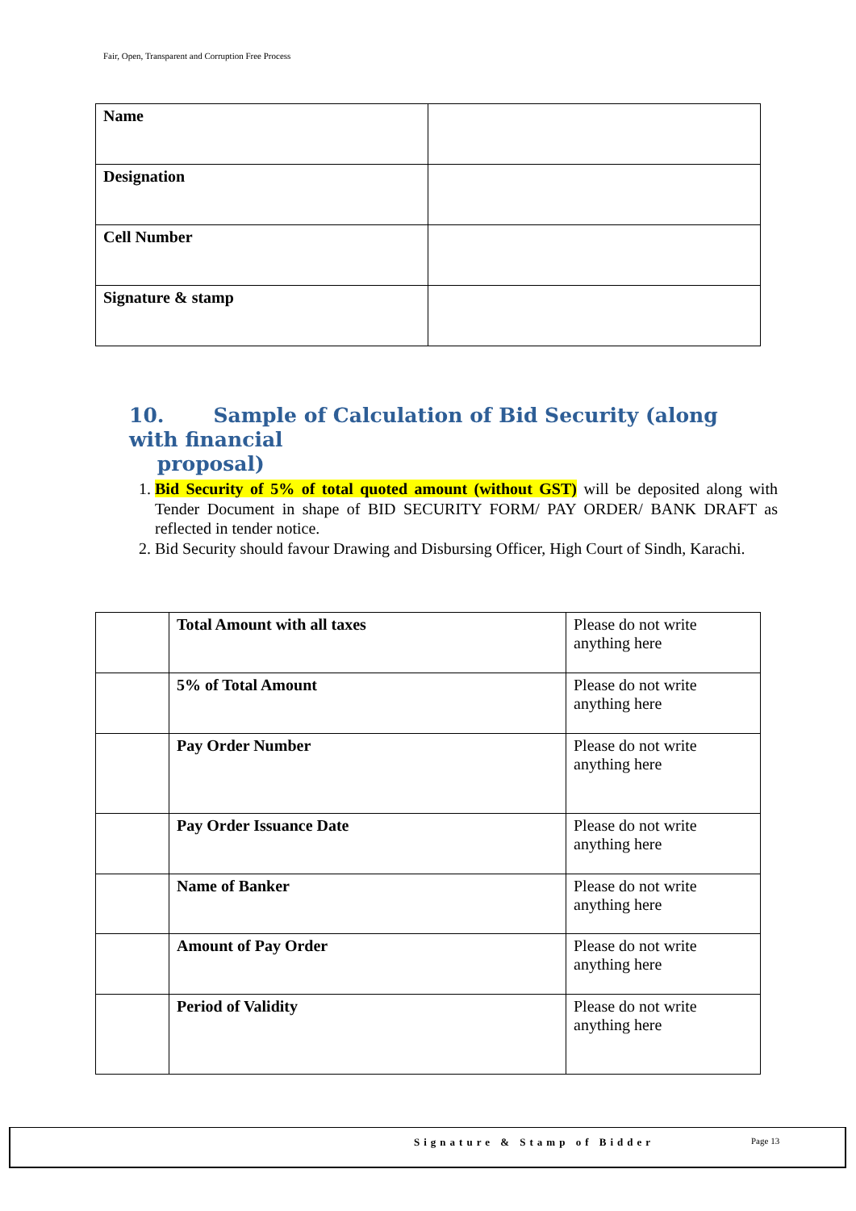Fair, Open, Transparent and Corruption Free Process
| Name | |
| Designation | |
| Cell Number | |
| Signature & stamp | |
10. Sample of Calculation of Bid Security (along with financial
proposal)
1. Bid Security of 5% of total quoted amount (without GST) will be deposited along with Tender Document in shape of BID SECURITY FORM/ PAY ORDER/ BANK DRAFT as reflected in tender notice.
2. Bid Security should favour Drawing and Disbursing Officer, High Court of Sindh, Karachi.
| | Total Amount with all taxes | Please do not write anything here |
| | 5% of Total Amount | Please do not write anything here |
| | Pay Order Number | Please do not write anything here |
| | Pay Order Issuance Date | Please do not write anything here |
| | Name of Banker | Please do not write anything here |
| | Amount of Pay Order | Please do not write anything here |
| | Period of Validity | Please do not write anything here |
Signature & Stamp of Bidder Page 13